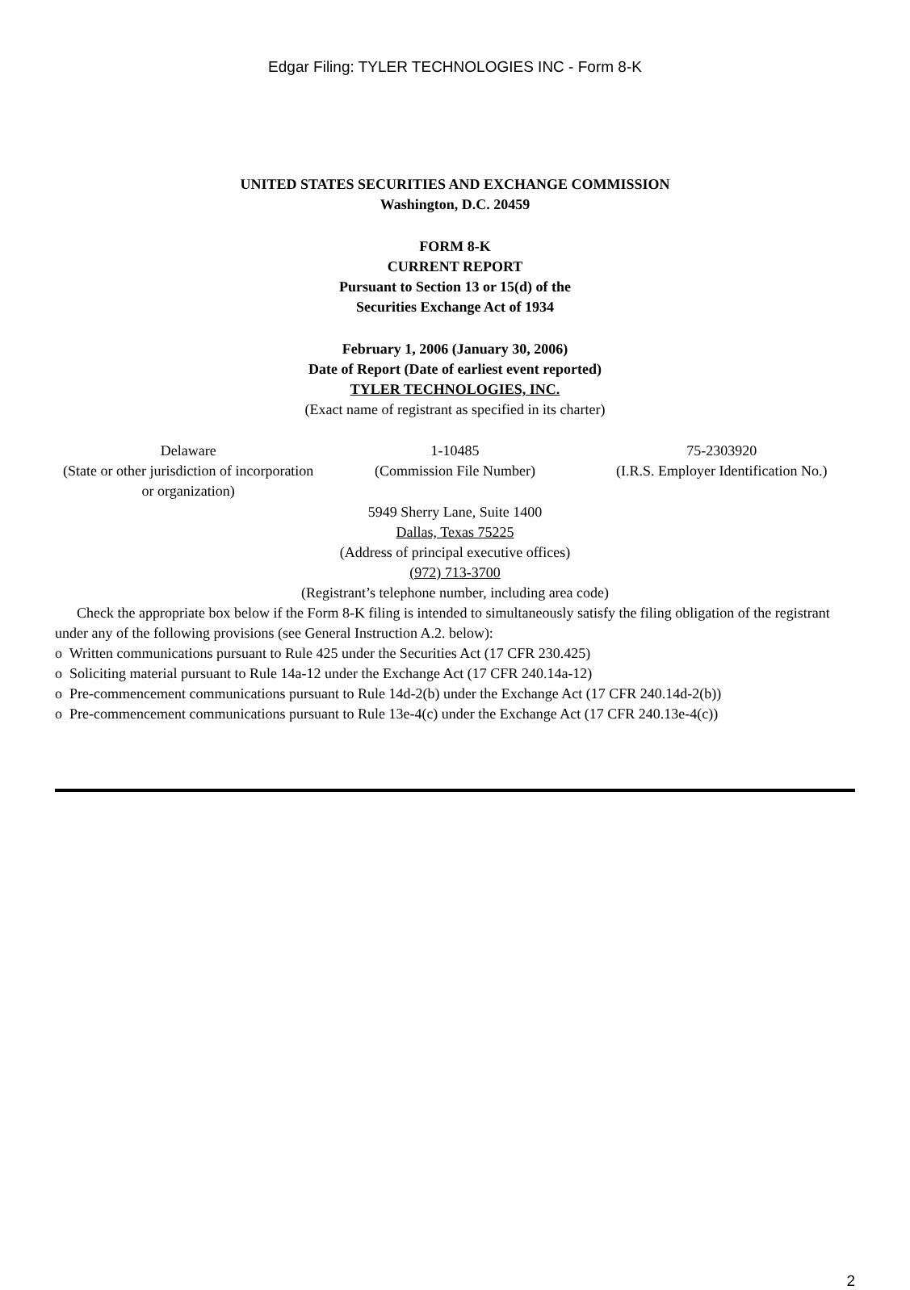Edgar Filing: TYLER TECHNOLOGIES INC - Form 8-K
UNITED STATES SECURITIES AND EXCHANGE COMMISSION
Washington, D.C. 20459
FORM 8-K
CURRENT REPORT
Pursuant to Section 13 or 15(d) of the
Securities Exchange Act of 1934
February 1, 2006 (January 30, 2006)
Date of Report (Date of earliest event reported)
TYLER TECHNOLOGIES, INC.
(Exact name of registrant as specified in its charter)
| Delaware (State or other jurisdiction of incorporation or organization) | 1-10485 (Commission File Number) | 75-2303920 (I.R.S. Employer Identification No.) |
5949 Sherry Lane, Suite 1400
Dallas, Texas 75225
(Address of principal executive offices)
(972) 713-3700
(Registrant’s telephone number, including area code)
Check the appropriate box below if the Form 8-K filing is intended to simultaneously satisfy the filing obligation of the registrant under any of the following provisions (see General Instruction A.2. below):
o Written communications pursuant to Rule 425 under the Securities Act (17 CFR 230.425)
o Soliciting material pursuant to Rule 14a-12 under the Exchange Act (17 CFR 240.14a-12)
o Pre-commencement communications pursuant to Rule 14d-2(b) under the Exchange Act (17 CFR 240.14d-2(b))
o Pre-commencement communications pursuant to Rule 13e-4(c) under the Exchange Act (17 CFR 240.13e-4(c))
2